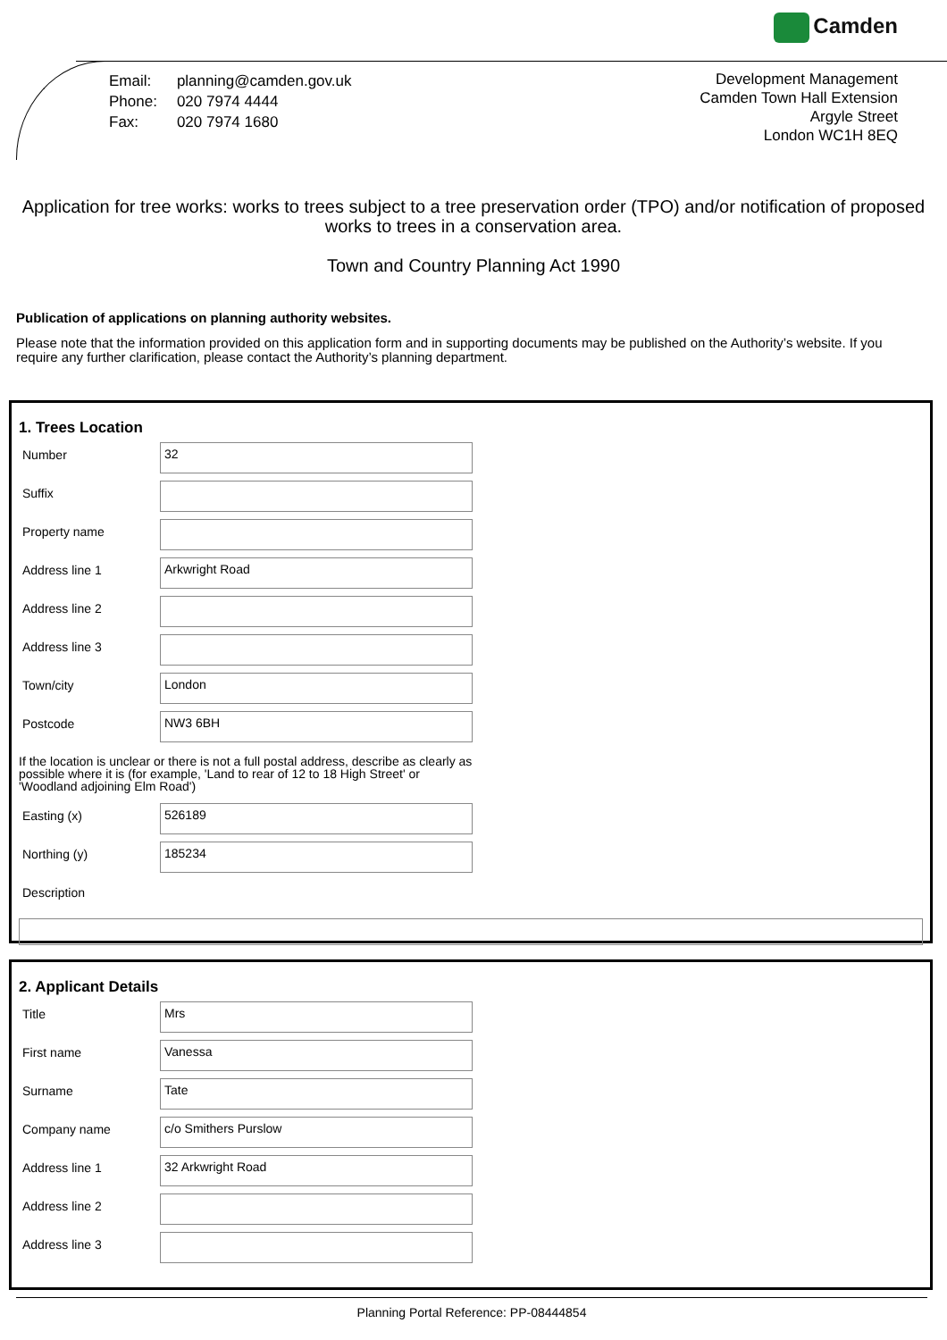Camden
| Email: | planning@camden.gov.uk |
| Phone: | 020 7974 4444 |
| Fax: | 020 7974 1680 |
Development Management
Camden Town Hall Extension
Argyle Street
London WC1H 8EQ
Application for tree works: works to trees subject to a tree preservation order (TPO) and/or notification of proposed works to trees in a conservation area.
Town and Country Planning Act 1990
Publication of applications on planning authority websites.
Please note that the information provided on this application form and in supporting documents may be published on the Authority’s website. If you require any further clarification, please contact the Authority’s planning department.
1. Trees Location
Number
32
Suffix
Property name
Address line 1
Arkwright Road
Address line 2
Address line 3
Town/city
London
Postcode
NW3 6BH
If the location is unclear or there is not a full postal address, describe as clearly as possible where it is (for example, 'Land to rear of 12 to 18 High Street' or 'Woodland adjoining Elm Road')
Easting (x)
526189
Northing (y)
185234
Description
2. Applicant Details
Title
Mrs
First name
Vanessa
Surname
Tate
Company name
c/o Smithers Purslow
Address line 1
32 Arkwright Road
Address line 2
Address line 3
Planning Portal Reference: PP-08444854